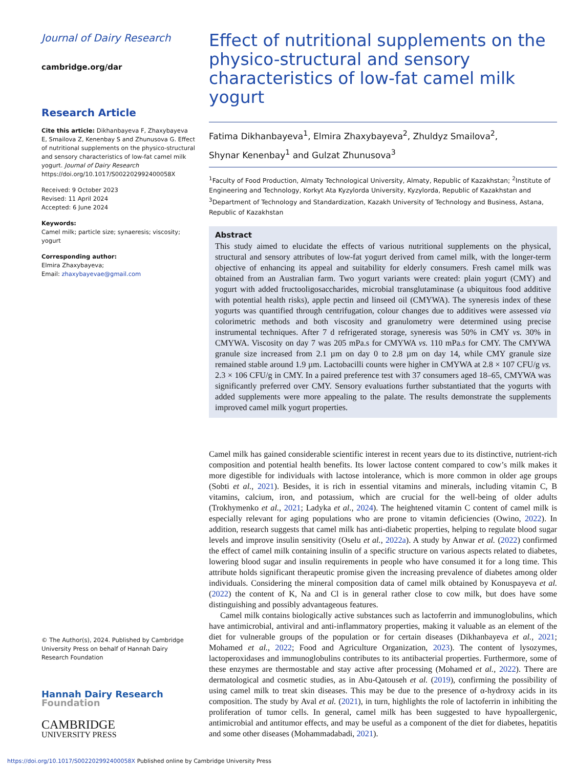Journal of Dairy Research
cambridge.org/dar
Research Article
Cite this article: Dikhanbayeva F, Zhaxybayeva E, Smailova Z, Kenenbay S and Zhunusova G. Effect of nutritional supplements on the physico-structural and sensory characteristics of low-fat camel milk yogurt. Journal of Dairy Research https://doi.org/10.1017/S002202992400058X
Received: 9 October 2023
Revised: 11 April 2024
Accepted: 6 June 2024
Keywords:
Camel milk; particle size; synaeresis; viscosity; yogurt
Corresponding author:
Elmira Zhaxybayeva;
Email: zhaxybayevae@gmail.com
© The Author(s), 2024. Published by Cambridge University Press on behalf of Hannah Dairy Research Foundation
Hannah Dairy Research
Foundation
CAMBRIDGE
UNIVERSITY PRESS
Effect of nutritional supplements on the physico-structural and sensory characteristics of low-fat camel milk yogurt
Fatima Dikhanbayeva<sup>1</sup>, Elmira Zhaxybayeva<sup>2</sup>, Zhuldyz Smailova<sup>2</sup>,
Shynar Kenenbay<sup>1</sup> and Gulzat Zhunusova<sup>3</sup>
<sup>1</sup> Faculty of Food Production, Almaty Technological University, Almaty, Republic of Kazakhstan; <sup>2</sup>Institute of Engineering and Technology, Korkyt Ata Kyzylorda University, Kyzylorda, Republic of Kazakhstan and <sup>3</sup>Department of Technology and Standardization, Kazakh University of Technology and Business, Astana, Republic of Kazakhstan
Abstract
This study aimed to elucidate the effects of various nutritional supplements on the physical, structural and sensory attributes of low-fat yogurt derived from camel milk, with the longer-term objective of enhancing its appeal and suitability for elderly consumers. Fresh camel milk was obtained from an Australian farm. Two yogurt variants were created: plain yogurt (CMY) and yogurt with added fructooligosaccharides, microbial transglutaminase (a ubiquitous food additive with potential health risks), apple pectin and linseed oil (CMYWA). The syneresis index of these yogurts was quantified through centrifugation, colour changes due to additives were assessed via colorimetric methods and both viscosity and granulometry were determined using precise instrumental techniques. After 7 d refrigerated storage, syneresis was 50% in CMY vs. 30% in CMYWA. Viscosity on day 7 was 205 mPa.s for CMYWA vs. 110 mPa.s for CMY. The CMYWA granule size increased from 2.1 µm on day 0 to 2.8 µm on day 14, while CMY granule size remained stable around 1.9 µm. Lactobacilli counts were higher in CMYWA at 2.8 × 107 CFU/g vs. 2.3 × 106 CFU/g in CMY. In a paired preference test with 37 consumers aged 18–65, CMYWA was significantly preferred over CMY. Sensory evaluations further substantiated that the yogurts with added supplements were more appealing to the palate. The results demonstrate the supplements improved camel milk yogurt properties.
Camel milk has gained considerable scientific interest in recent years due to its distinctive, nutrient-rich composition and potential health benefits. Its lower lactose content compared to cow’s milk makes it more digestible for individuals with lactose intolerance, which is more common in older age groups (Sobti et al., 2021). Besides, it is rich in essential vitamins and minerals, including vitamin C, B vitamins, calcium, iron, and potassium, which are crucial for the well-being of older adults (Trokhymenko et al., 2021; Ladyka et al., 2024). The heightened vitamin C content of camel milk is especially relevant for aging populations who are prone to vitamin deficiencies (Owino, 2022). In addition, research suggests that camel milk has anti-diabetic properties, helping to regulate blood sugar levels and improve insulin sensitivity (Oselu et al., 2022a). A study by Anwar et al. (2022) confirmed the effect of camel milk containing insulin of a specific structure on various aspects related to diabetes, lowering blood sugar and insulin requirements in people who have consumed it for a long time. This attribute holds significant therapeutic promise given the increasing prevalence of diabetes among older individuals. Considering the mineral composition data of camel milk obtained by Konuspayeva et al. (2022) the content of K, Na and Cl is in general rather close to cow milk, but does have some distinguishing and possibly advantageous features.
Camel milk contains biologically active substances such as lactoferrin and immunoglobulins, which have antimicrobial, antiviral and anti-inflammatory properties, making it valuable as an element of the diet for vulnerable groups of the population or for certain diseases (Dikhanbayeva et al., 2021; Mohamed et al., 2022; Food and Agriculture Organization, 2023). The content of lysozymes, lactoperoxidases and immunoglobulins contributes to its antibacterial properties. Furthermore, some of these enzymes are thermostable and stay active after processing (Mohamed et al., 2022). There are dermatological and cosmetic studies, as in Abu-Qatouseh et al. (2019), confirming the possibility of using camel milk to treat skin diseases. This may be due to the presence of α-hydroxy acids in its composition. The study by Aval et al. (2021), in turn, highlights the role of lactoferrin in inhibiting the proliferation of tumor cells. In general, camel milk has been suggested to have hypoallergenic, antimicrobial and antitumor effects, and may be useful as a component of the diet for diabetes, hepatitis and some other diseases (Mohammadabadi, 2021).
https://doi.org/10.1017/S002202992400058X Published online by Cambridge University Press